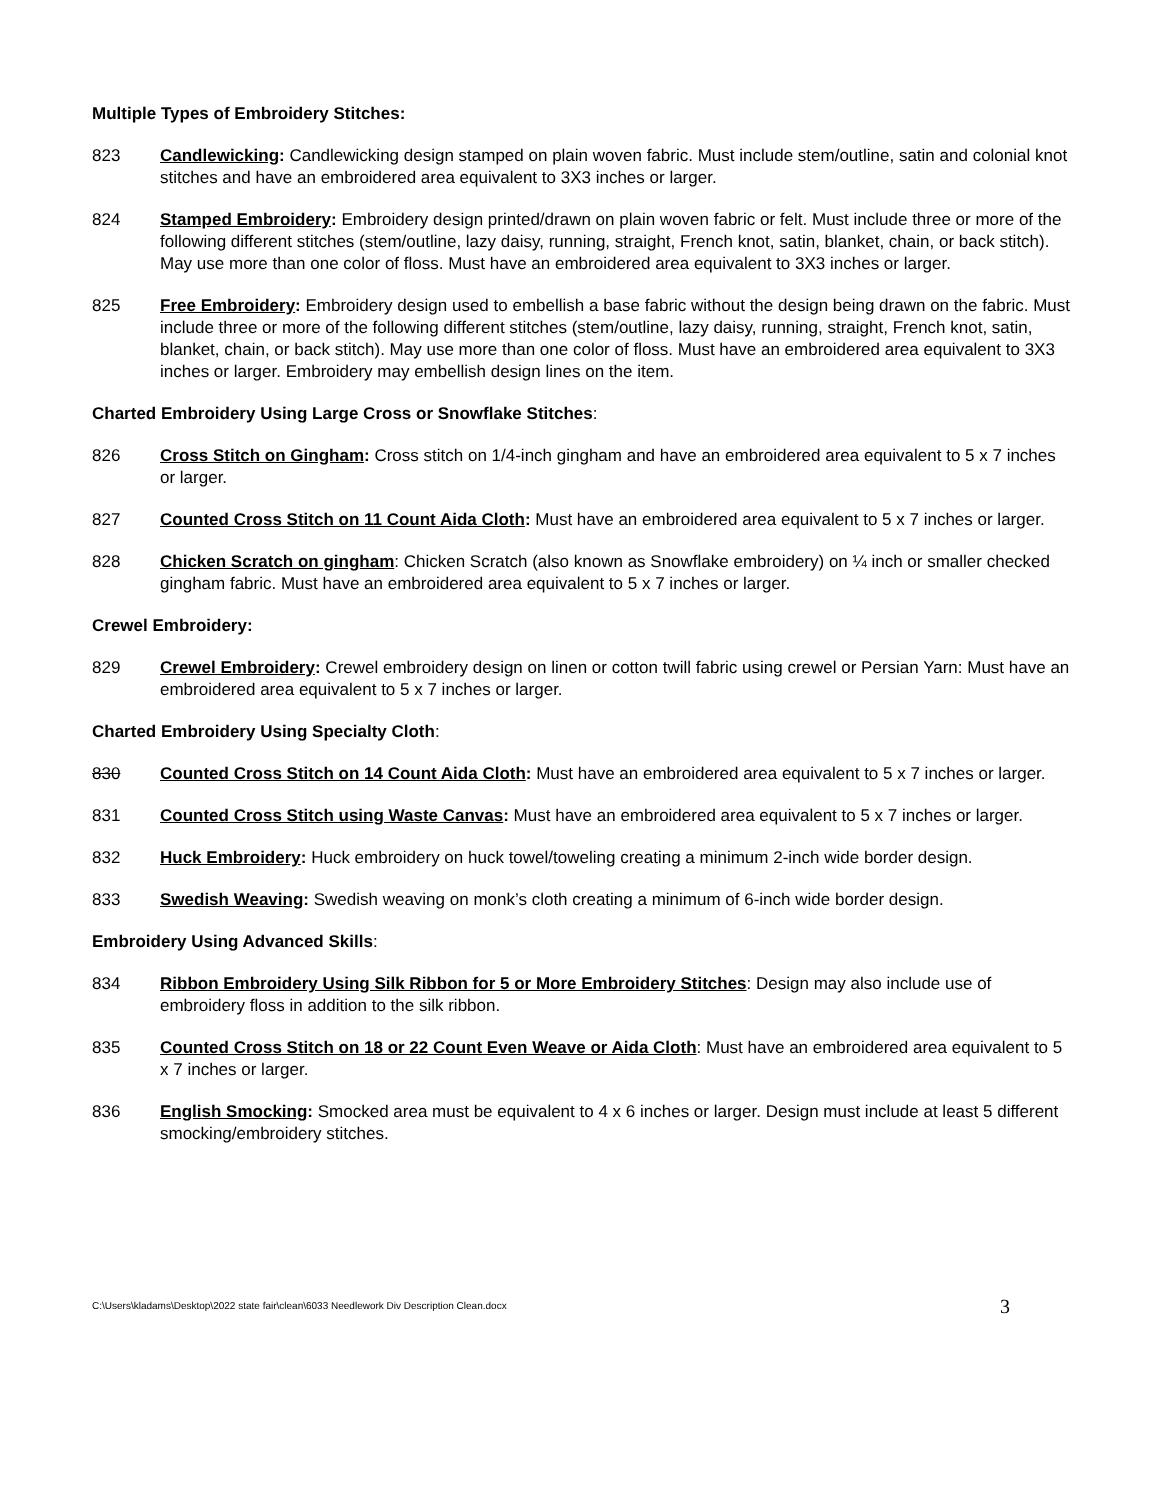Multiple Types of Embroidery Stitches:
823 Candlewicking: Candlewicking design stamped on plain woven fabric. Must include stem/outline, satin and colonial knot stitches and have an embroidered area equivalent to 3X3 inches or larger.
824 Stamped Embroidery: Embroidery design printed/drawn on plain woven fabric or felt. Must include three or more of the following different stitches (stem/outline, lazy daisy, running, straight, French knot, satin, blanket, chain, or back stitch). May use more than one color of floss. Must have an embroidered area equivalent to 3X3 inches or larger.
825 Free Embroidery: Embroidery design used to embellish a base fabric without the design being drawn on the fabric. Must include three or more of the following different stitches (stem/outline, lazy daisy, running, straight, French knot, satin, blanket, chain, or back stitch). May use more than one color of floss. Must have an embroidered area equivalent to 3X3 inches or larger. Embroidery may embellish design lines on the item.
Charted Embroidery Using Large Cross or Snowflake Stitches:
826 Cross Stitch on Gingham: Cross stitch on 1/4-inch gingham and have an embroidered area equivalent to 5 x 7 inches or larger.
827 Counted Cross Stitch on 11 Count Aida Cloth: Must have an embroidered area equivalent to 5 x 7 inches or larger.
828 Chicken Scratch on gingham: Chicken Scratch (also known as Snowflake embroidery) on ¼ inch or smaller checked gingham fabric. Must have an embroidered area equivalent to 5 x 7 inches or larger.
Crewel Embroidery:
829 Crewel Embroidery: Crewel embroidery design on linen or cotton twill fabric using crewel or Persian Yarn: Must have an embroidered area equivalent to 5 x 7 inches or larger.
Charted Embroidery Using Specialty Cloth:
830 Counted Cross Stitch on 14 Count Aida Cloth: Must have an embroidered area equivalent to 5 x 7 inches or larger.
831 Counted Cross Stitch using Waste Canvas: Must have an embroidered area equivalent to 5 x 7 inches or larger.
832 Huck Embroidery: Huck embroidery on huck towel/toweling creating a minimum 2-inch wide border design.
833 Swedish Weaving: Swedish weaving on monk’s cloth creating a minimum of 6-inch wide border design.
Embroidery Using Advanced Skills:
834 Ribbon Embroidery Using Silk Ribbon for 5 or More Embroidery Stitches: Design may also include use of embroidery floss in addition to the silk ribbon.
835 Counted Cross Stitch on 18 or 22 Count Even Weave or Aida Cloth: Must have an embroidered area equivalent to 5 x 7 inches or larger.
836 English Smocking: Smocked area must be equivalent to 4 x 6 inches or larger. Design must include at least 5 different smocking/embroidery stitches.
C:\Users\kladams\Desktop\2022 state fair\clean\6033 Needlework Div Description Clean.docx 3